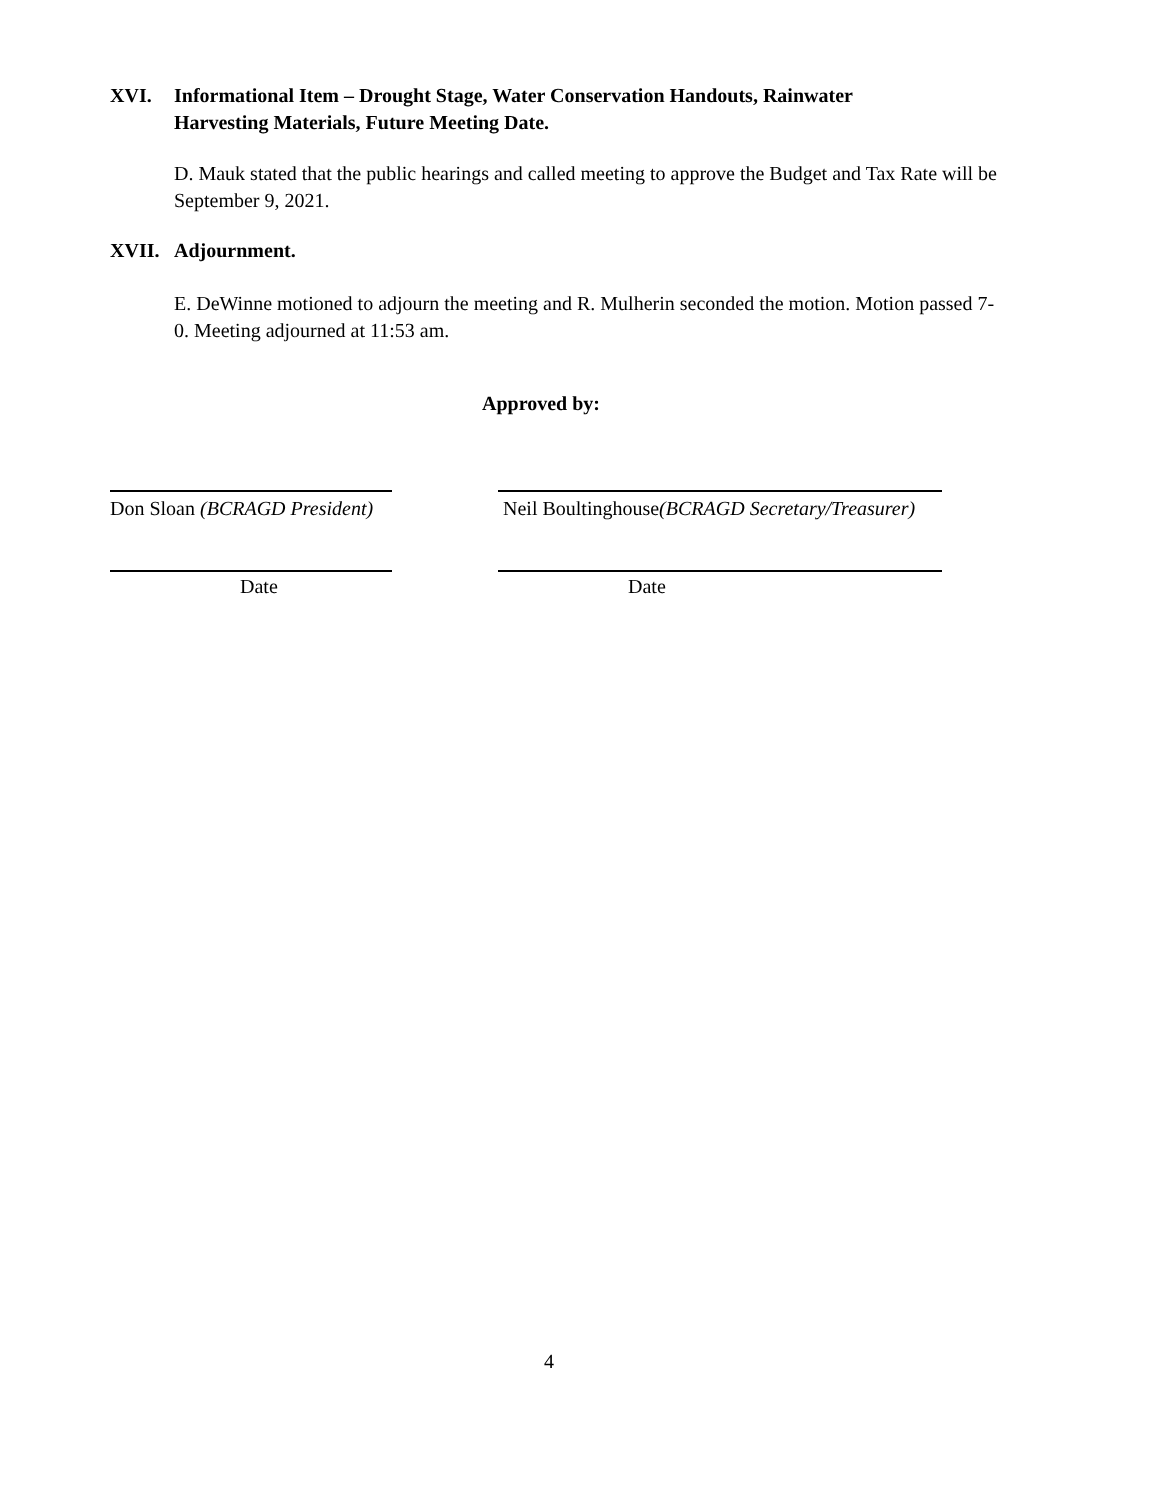XVI. Informational Item – Drought Stage, Water Conservation Handouts, Rainwater
Harvesting Materials, Future Meeting Date.
D. Mauk stated that the public hearings and called meeting to approve the Budget and Tax Rate will be September 9, 2021.
XVII. Adjournment.
E. DeWinne motioned to adjourn the meeting and R. Mulherin seconded the motion. Motion passed 7-0. Meeting adjourned at 11:53 am.
Approved by:
Don Sloan (BCRAGD President)
Neil Boultinghouse(BCRAGD Secretary/Treasurer)
Date Date
4